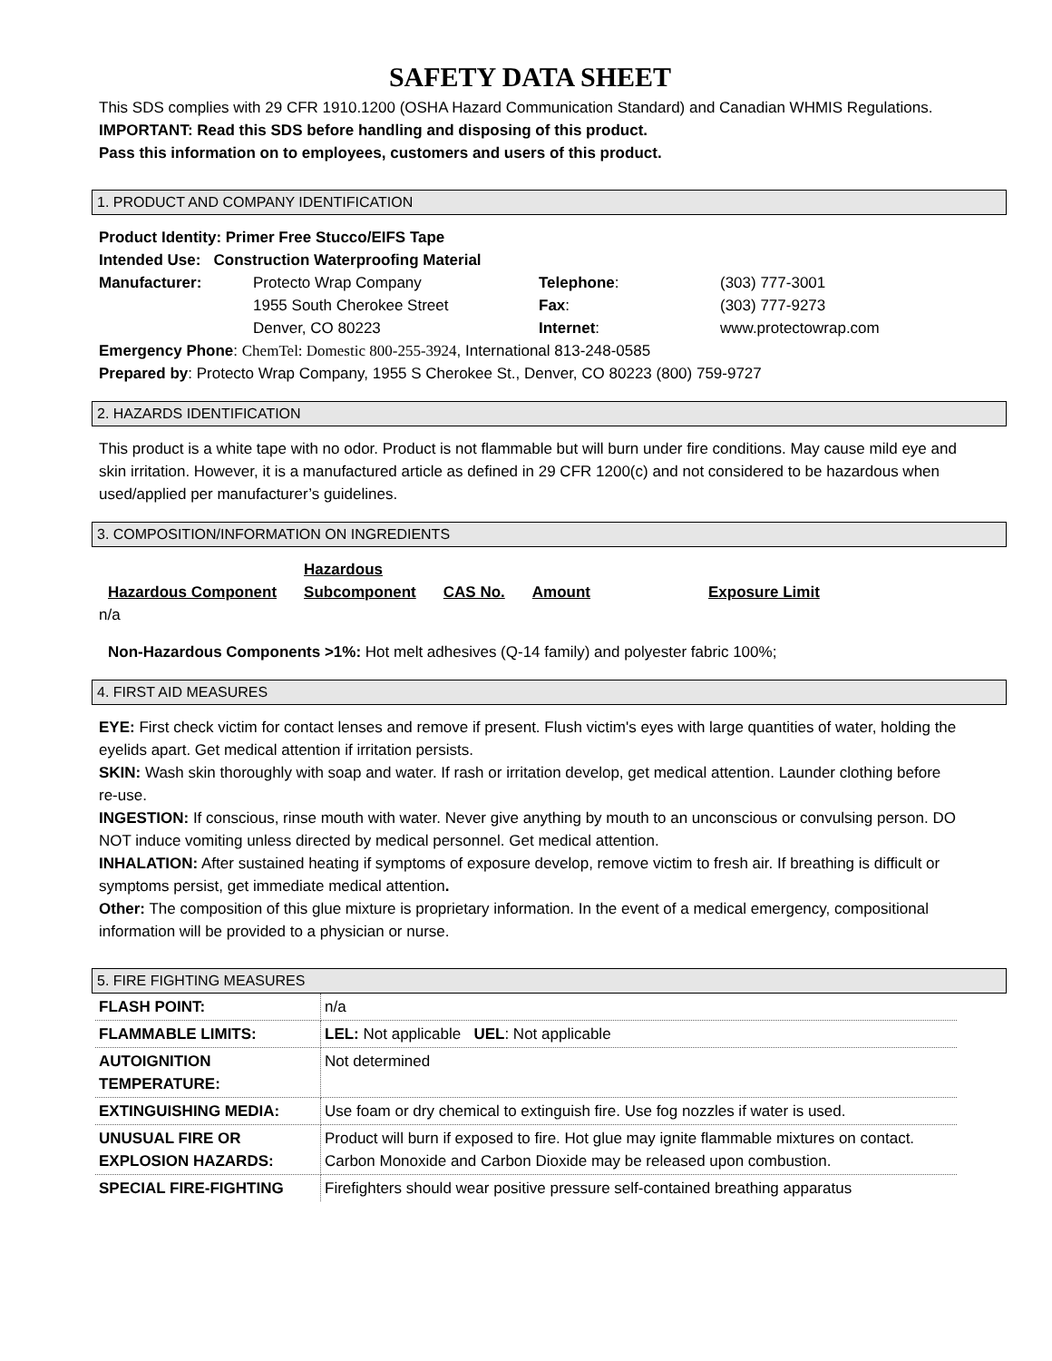SAFETY DATA SHEET
This SDS complies with 29 CFR 1910.1200 (OSHA Hazard Communication Standard) and Canadian WHMIS Regulations.
IMPORTANT: Read this SDS before handling and disposing of this product.
Pass this information on to employees, customers and users of this product.
1. PRODUCT AND COMPANY IDENTIFICATION
Product Identity: Primer Free Stucco/EIFS Tape
Intended Use: Construction Waterproofing Material
| Manufacturer: | Protecto Wrap Company | Telephone : | (303) 777-3001 |
| | 1955 South Cherokee Street | Fax : | (303) 777-9273 |
| | Denver, CO 80223 | Internet : | www.protectowrap.com |
Emergency Phone: ChemTel: Domestic 800-255-3924, International 813-248-0585
Prepared by: Protecto Wrap Company, 1955 S Cherokee St., Denver, CO 80223 (800) 759-9727
2. HAZARDS IDENTIFICATION
This product is a white tape with no odor. Product is not flammable but will burn under fire conditions. May cause mild eye and skin irritation. However, it is a manufactured article as defined in 29 CFR 1200(c) and not considered to be hazardous when used/applied per manufacturer’s guidelines.
3. COMPOSITION/INFORMATION ON INGREDIENTS
| Hazardous Component | Hazardous Subcomponent | CAS No. | Amount | Exposure Limit |
| --- | --- | --- | --- | --- |
| n/a | | | | |
Non-Hazardous Components >1%: Hot melt adhesives (Q-14 family) and polyester fabric 100%;
4. FIRST AID MEASURES
EYE: First check victim for contact lenses and remove if present. Flush victim's eyes with large quantities of water, holding the eyelids apart. Get medical attention if irritation persists.
SKIN: Wash skin thoroughly with soap and water. If rash or irritation develop, get medical attention. Launder clothing before re-use.
INGESTION: If conscious, rinse mouth with water. Never give anything by mouth to an unconscious or convulsing person. DO NOT induce vomiting unless directed by medical personnel. Get medical attention.
INHALATION: After sustained heating if symptoms of exposure develop, remove victim to fresh air. If breathing is difficult or symptoms persist, get immediate medical attention.
Other: The composition of this glue mixture is proprietary information. In the event of a medical emergency, compositional information will be provided to a physician or nurse.
5. FIRE FIGHTING MEASURES
| FLASH POINT: | n/a |
| FLAMMABLE LIMITS: | LEL: Not applicable UEL : Not applicable |
| AUTOIGNITION TEMPERATURE: | Not determined |
| EXTINGUISHING MEDIA: | Use foam or dry chemical to extinguish fire. Use fog nozzles if water is used. |
| UNUSUAL FIRE OR EXPLOSION HAZARDS: | Product will burn if exposed to fire. Hot glue may ignite flammable mixtures on contact. Carbon Monoxide and Carbon Dioxide may be released upon combustion. |
| SPECIAL FIRE-FIGHTING | Firefighters should wear positive pressure self-contained breathing apparatus |